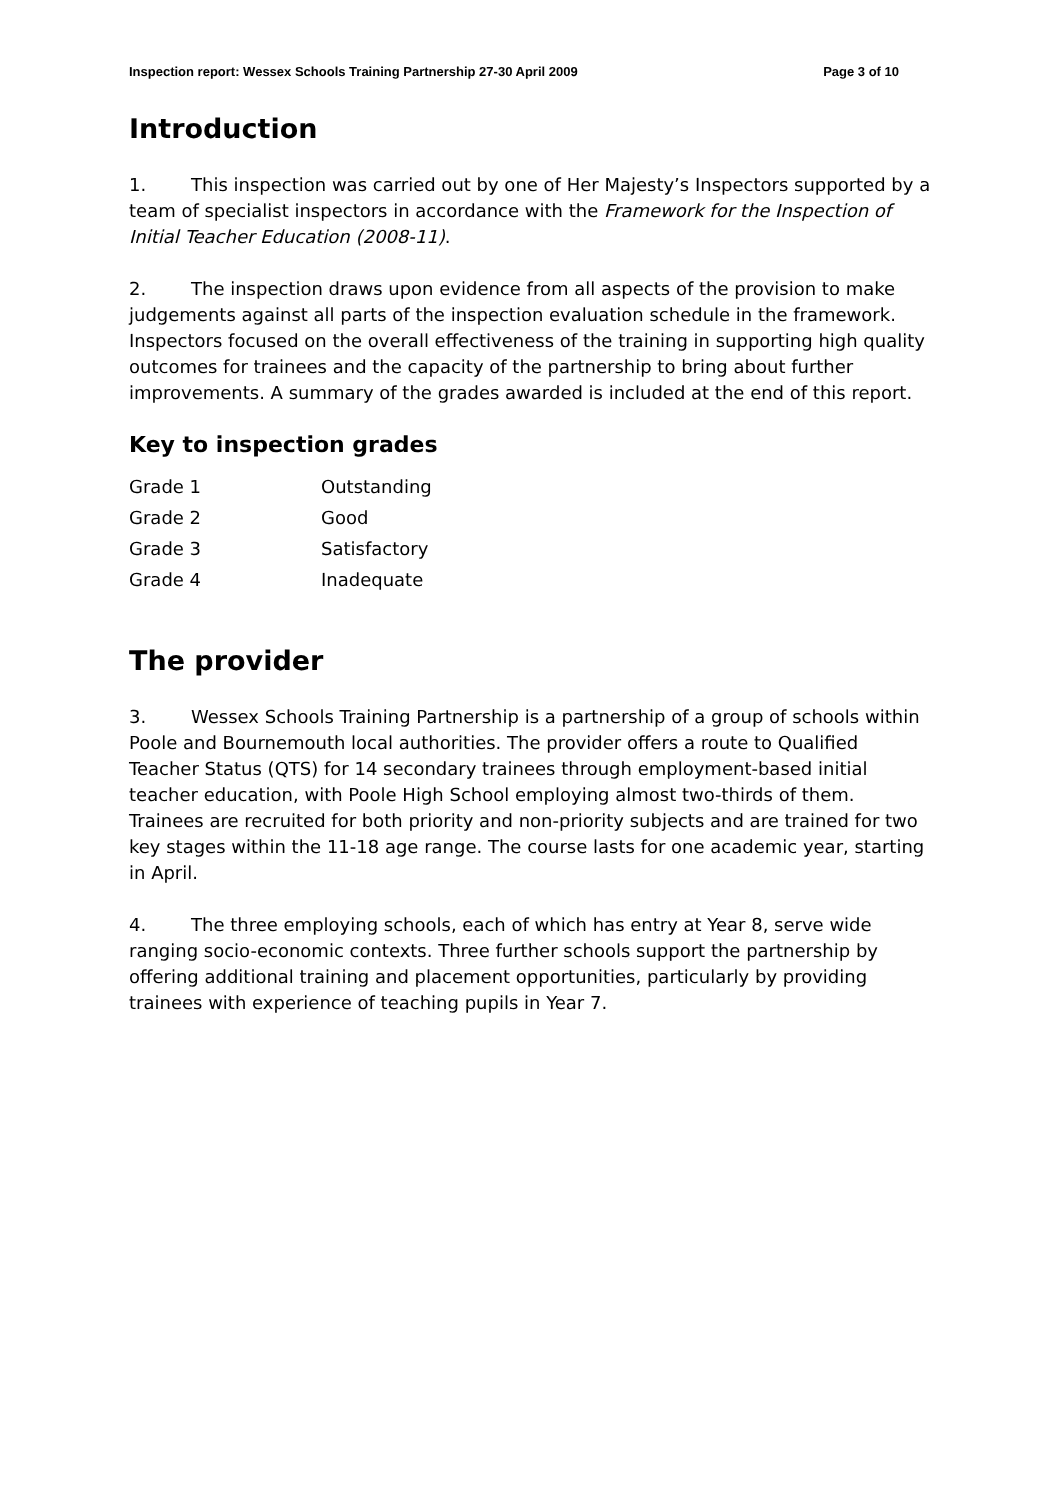Inspection report: Wessex Schools Training Partnership 27-30 April 2009 Page 3 of 10
Introduction
1. This inspection was carried out by one of Her Majesty’s Inspectors supported by a team of specialist inspectors in accordance with the Framework for the Inspection of Initial Teacher Education (2008-11).
2. The inspection draws upon evidence from all aspects of the provision to make judgements against all parts of the inspection evaluation schedule in the framework. Inspectors focused on the overall effectiveness of the training in supporting high quality outcomes for trainees and the capacity of the partnership to bring about further improvements. A summary of the grades awarded is included at the end of this report.
Key to inspection grades
| Grade 1 | Outstanding |
| Grade 2 | Good |
| Grade 3 | Satisfactory |
| Grade 4 | Inadequate |
The provider
3. Wessex Schools Training Partnership is a partnership of a group of schools within Poole and Bournemouth local authorities. The provider offers a route to Qualified Teacher Status (QTS) for 14 secondary trainees through employment-based initial teacher education, with Poole High School employing almost two-thirds of them. Trainees are recruited for both priority and non-priority subjects and are trained for two key stages within the 11-18 age range. The course lasts for one academic year, starting in April.
4. The three employing schools, each of which has entry at Year 8, serve wide ranging socio-economic contexts. Three further schools support the partnership by offering additional training and placement opportunities, particularly by providing trainees with experience of teaching pupils in Year 7.